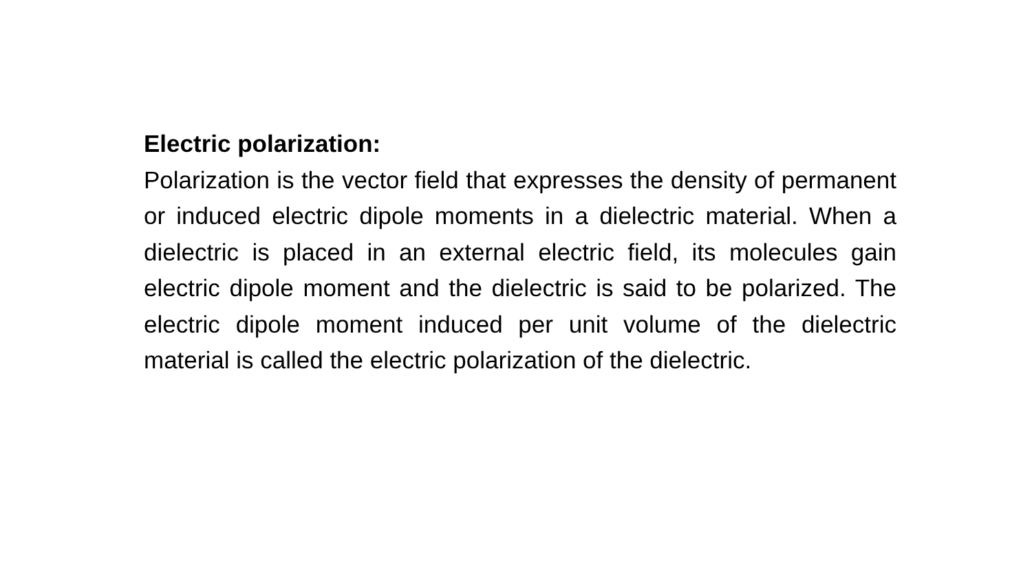Electric polarization:
Polarization is the vector field that expresses the density of permanent or induced electric dipole moments in a dielectric material. When a dielectric is placed in an external electric field, its molecules gain electric dipole moment and the dielectric is said to be polarized. The electric dipole moment induced per unit volume of the dielectric material is called the electric polarization of the dielectric.